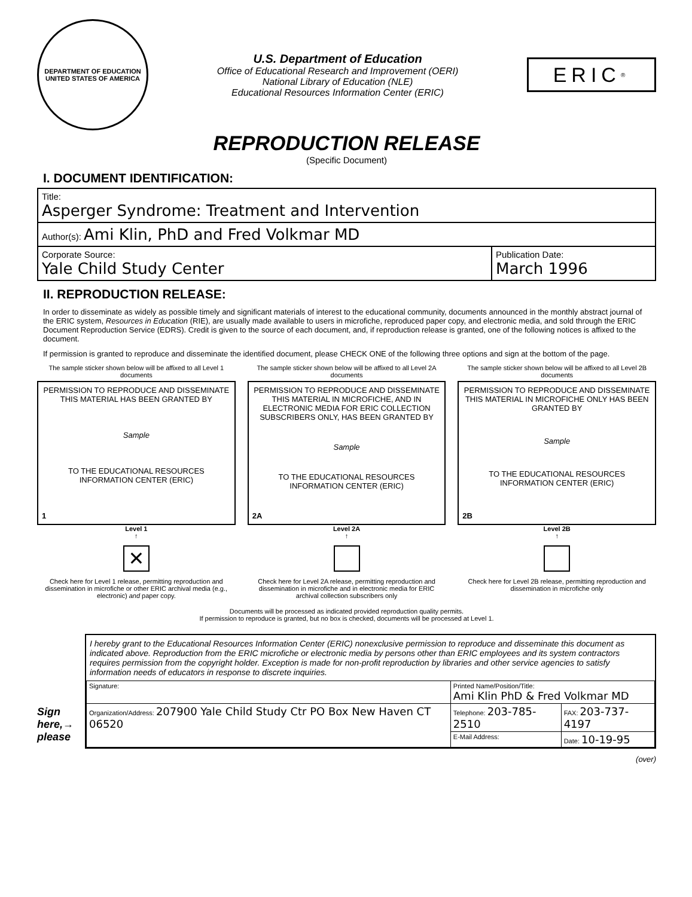DEPARTMENT OF EDUCATION
UNITED STATES OF AMERICA
U.S. Department of Education
Office of Educational Research and Improvement (OERI)
National Library of Education (NLE)
Educational Resources Information Center (ERIC)
ERIC<sup>®</sup>
REPRODUCTION RELEASE
(Specific Document)
I. DOCUMENT IDENTIFICATION:
| Title: Asperger Syndrome: Treatment and Intervention | |
| Author(s): Ami Klin, PhD and Fred Volkmar MD | |
| Corporate Source: Yale Child Study Center | Publication Date: March 1996 |
II. REPRODUCTION RELEASE:
In order to disseminate as widely as possible timely and significant materials of interest to the educational community, documents announced in the monthly abstract journal of the ERIC system, Resources in Education (RIE), are usually made available to users in microfiche, reproduced paper copy, and electronic media, and sold through the ERIC Document Reproduction Service (EDRS). Credit is given to the source of each document, and, if reproduction release is granted, one of the following notices is affixed to the document.
If permission is granted to reproduce and disseminate the identified document, please CHECK ONE of the following three options and sign at the bottom of the page.
The sample sticker shown below will be affixed to all Level 1 documents
PERMISSION TO REPRODUCE AND DISSEMINATE THIS MATERIAL HAS BEEN GRANTED BY
Sample
TO THE EDUCATIONAL RESOURCES INFORMATION CENTER (ERIC)
1
Level 1
↑
✕
Check here for Level 1 release, permitting reproduction and dissemination in microfiche or other ERIC archival media (e.g., electronic) and paper copy.
The sample sticker shown below will be affixed to all Level 2A documents
PERMISSION TO REPRODUCE AND DISSEMINATE THIS MATERIAL IN MICROFICHE, AND IN ELECTRONIC MEDIA FOR ERIC COLLECTION SUBSCRIBERS ONLY, HAS BEEN GRANTED BY
Sample
TO THE EDUCATIONAL RESOURCES INFORMATION CENTER (ERIC)
2A
Level 2A
↑
Check here for Level 2A release, permitting reproduction and dissemination in microfiche and in electronic media for ERIC archival collection subscribers only
The sample sticker shown below will be affixed to all Level 2B documents
PERMISSION TO REPRODUCE AND DISSEMINATE THIS MATERIAL IN MICROFICHE ONLY HAS BEEN GRANTED BY
Sample
TO THE EDUCATIONAL RESOURCES INFORMATION CENTER (ERIC)
2B
Level 2B
↑
Check here for Level 2B release, permitting reproduction and dissemination in microfiche only
Documents will be processed as indicated provided reproduction quality permits.
If permission to reproduce is granted, but no box is checked, documents will be processed at Level 1.
Sign here,→ please
I hereby grant to the Educational Resources Information Center (ERIC) nonexclusive permission to reproduce and disseminate this document as indicated above. Reproduction from the ERIC microfiche or electronic media by persons other than ERIC employees and its system contractors requires permission from the copyright holder. Exception is made for non-profit reproduction by libraries and other service agencies to satisfy information needs of educators in response to discrete inquiries.
| Signature: | Printed Name/Position/Title: Ami Klin PhD & Fred Volkmar MD | |
| Organization/Address: 207900 Yale Child Study Ctr PO Box New Haven CT 06520 | Telephone: 203-785-2510 | FAX: 203-737-4197 |
| | E-Mail Address: | Date: 10-19-95 |
(over)